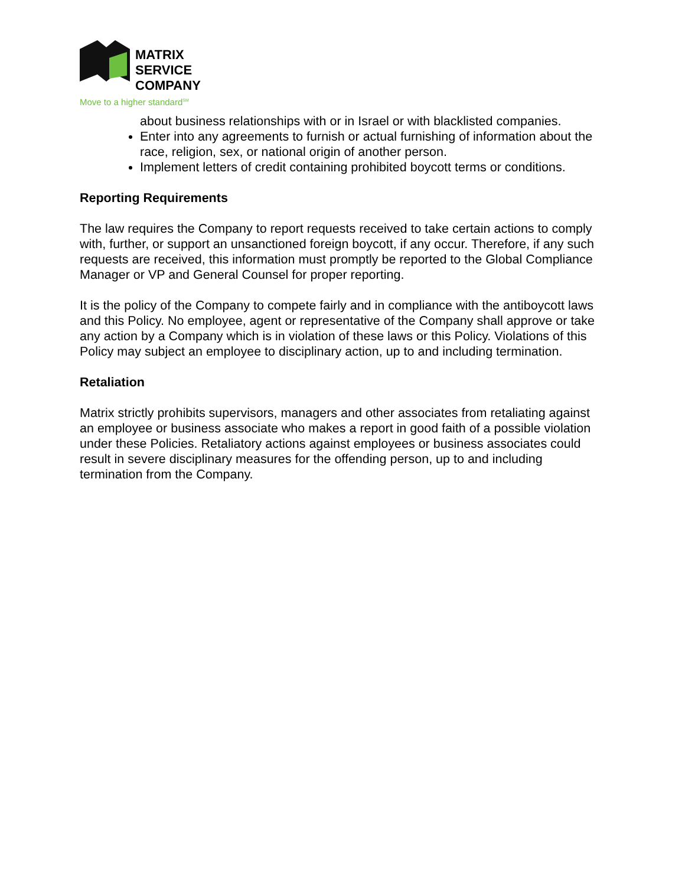MATRIX SERVICE
COMPANY
Move to a higher standard<sup>SM</sup>
about business relationships with or in Israel or with blacklisted companies.
Enter into any agreements to furnish or actual furnishing of information about the race, religion, sex, or national origin of another person.
Implement letters of credit containing prohibited boycott terms or conditions.
Reporting Requirements
The law requires the Company to report requests received to take certain actions to comply with, further, or support an unsanctioned foreign boycott, if any occur. Therefore, if any such requests are received, this information must promptly be reported to the Global Compliance Manager or VP and General Counsel for proper reporting.
It is the policy of the Company to compete fairly and in compliance with the antiboycott laws and this Policy. No employee, agent or representative of the Company shall approve or take any action by a Company which is in violation of these laws or this Policy. Violations of this Policy may subject an employee to disciplinary action, up to and including termination.
Retaliation
Matrix strictly prohibits supervisors, managers and other associates from retaliating against an employee or business associate who makes a report in good faith of a possible violation under these Policies. Retaliatory actions against employees or business associates could result in severe disciplinary measures for the offending person, up to and including termination from the Company.